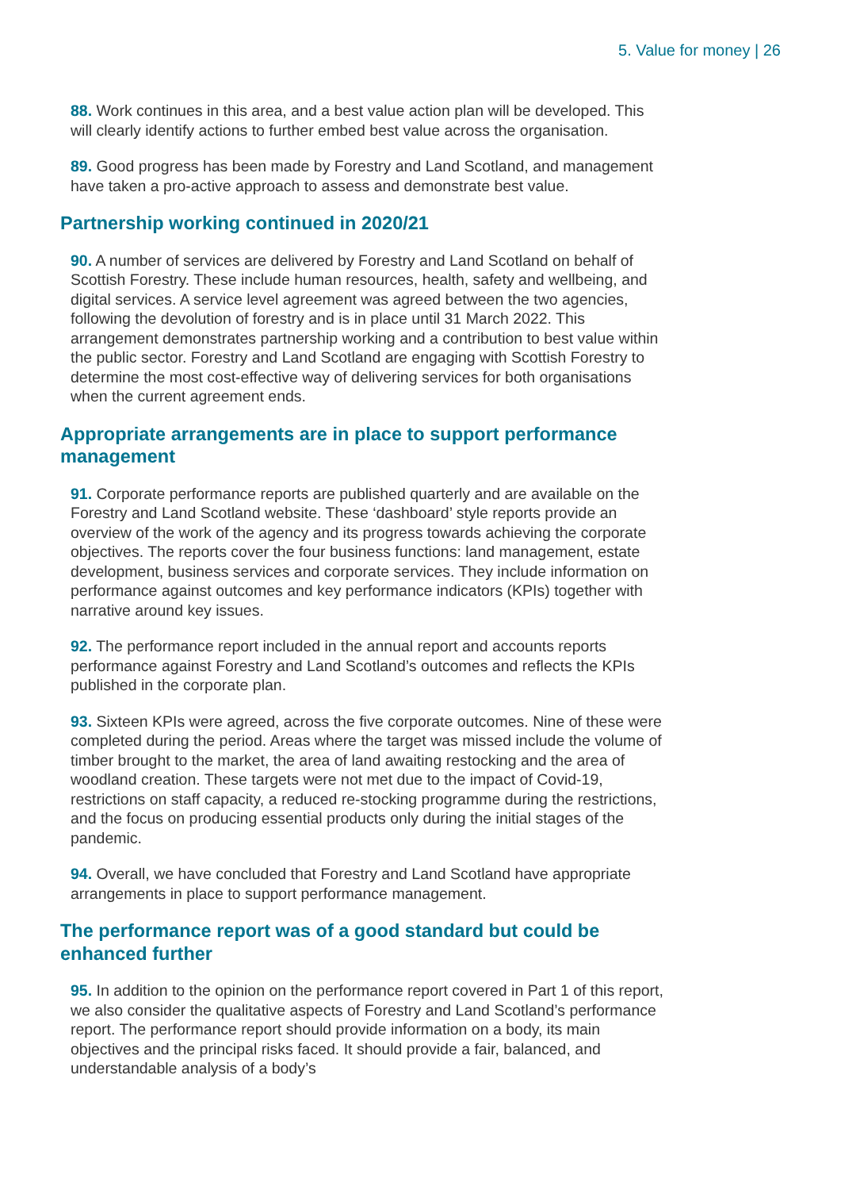5. Value for money | 26
88. Work continues in this area, and a best value action plan will be developed. This will clearly identify actions to further embed best value across the organisation.
89. Good progress has been made by Forestry and Land Scotland, and management have taken a pro-active approach to assess and demonstrate best value.
Partnership working continued in 2020/21
90. A number of services are delivered by Forestry and Land Scotland on behalf of Scottish Forestry. These include human resources, health, safety and wellbeing, and digital services. A service level agreement was agreed between the two agencies, following the devolution of forestry and is in place until 31 March 2022. This arrangement demonstrates partnership working and a contribution to best value within the public sector. Forestry and Land Scotland are engaging with Scottish Forestry to determine the most cost-effective way of delivering services for both organisations when the current agreement ends.
Appropriate arrangements are in place to support performance management
91. Corporate performance reports are published quarterly and are available on the Forestry and Land Scotland website. These ‘dashboard’ style reports provide an overview of the work of the agency and its progress towards achieving the corporate objectives. The reports cover the four business functions: land management, estate development, business services and corporate services. They include information on performance against outcomes and key performance indicators (KPIs) together with narrative around key issues.
92. The performance report included in the annual report and accounts reports performance against Forestry and Land Scotland’s outcomes and reflects the KPIs published in the corporate plan.
93. Sixteen KPIs were agreed, across the five corporate outcomes. Nine of these were completed during the period. Areas where the target was missed include the volume of timber brought to the market, the area of land awaiting restocking and the area of woodland creation. These targets were not met due to the impact of Covid-19, restrictions on staff capacity, a reduced re-stocking programme during the restrictions, and the focus on producing essential products only during the initial stages of the pandemic.
94. Overall, we have concluded that Forestry and Land Scotland have appropriate arrangements in place to support performance management.
The performance report was of a good standard but could be enhanced further
95. In addition to the opinion on the performance report covered in Part 1 of this report, we also consider the qualitative aspects of Forestry and Land Scotland’s performance report. The performance report should provide information on a body, its main objectives and the principal risks faced. It should provide a fair, balanced, and understandable analysis of a body’s